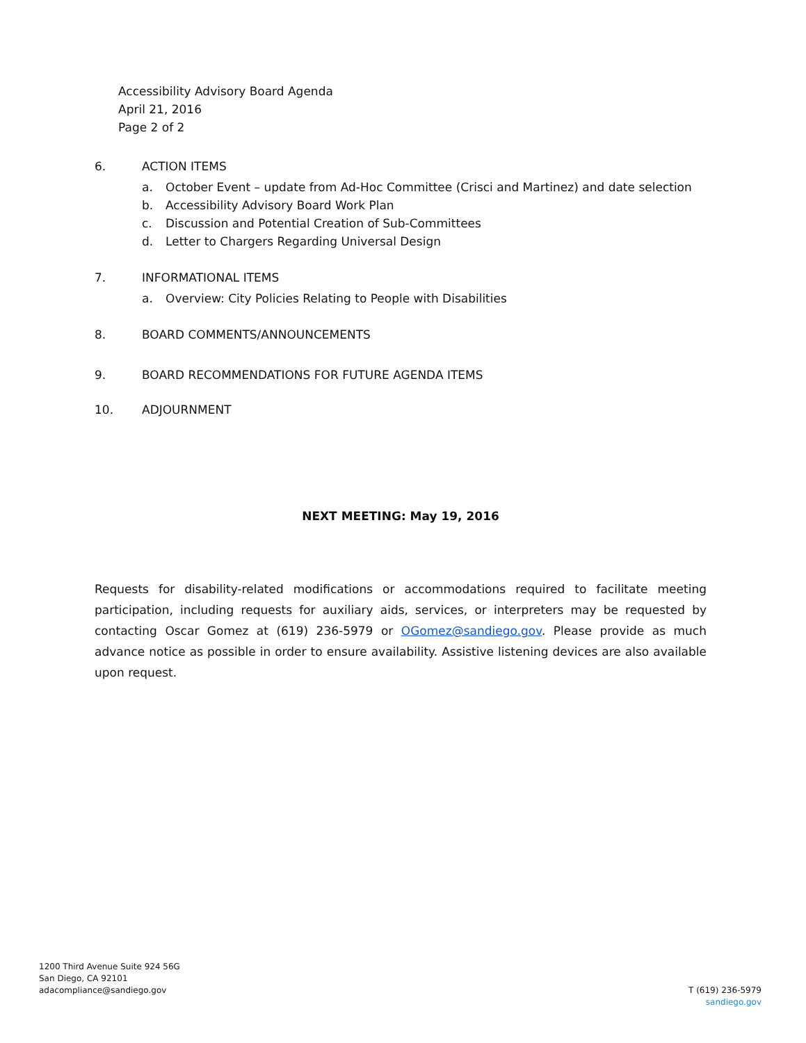Accessibility Advisory Board Agenda
April 21, 2016
Page 2 of 2
6. ACTION ITEMS
a. October Event – update from Ad-Hoc Committee (Crisci and Martinez) and date selection
b. Accessibility Advisory Board Work Plan
c. Discussion and Potential Creation of Sub-Committees
d. Letter to Chargers Regarding Universal Design
7. INFORMATIONAL ITEMS
a. Overview: City Policies Relating to People with Disabilities
8. BOARD COMMENTS/ANNOUNCEMENTS
9. BOARD RECOMMENDATIONS FOR FUTURE AGENDA ITEMS
10. ADJOURNMENT
NEXT MEETING: May 19, 2016
Requests for disability-related modifications or accommodations required to facilitate meeting participation, including requests for auxiliary aids, services, or interpreters may be requested by contacting Oscar Gomez at (619) 236-5979 or OGomez@sandiego.gov. Please provide as much advance notice as possible in order to ensure availability. Assistive listening devices are also available upon request.
1200 Third Avenue Suite 924 56G
San Diego, CA 92101
adacompliance@sandiego.gov
T (619) 236-5979
sandiego.gov